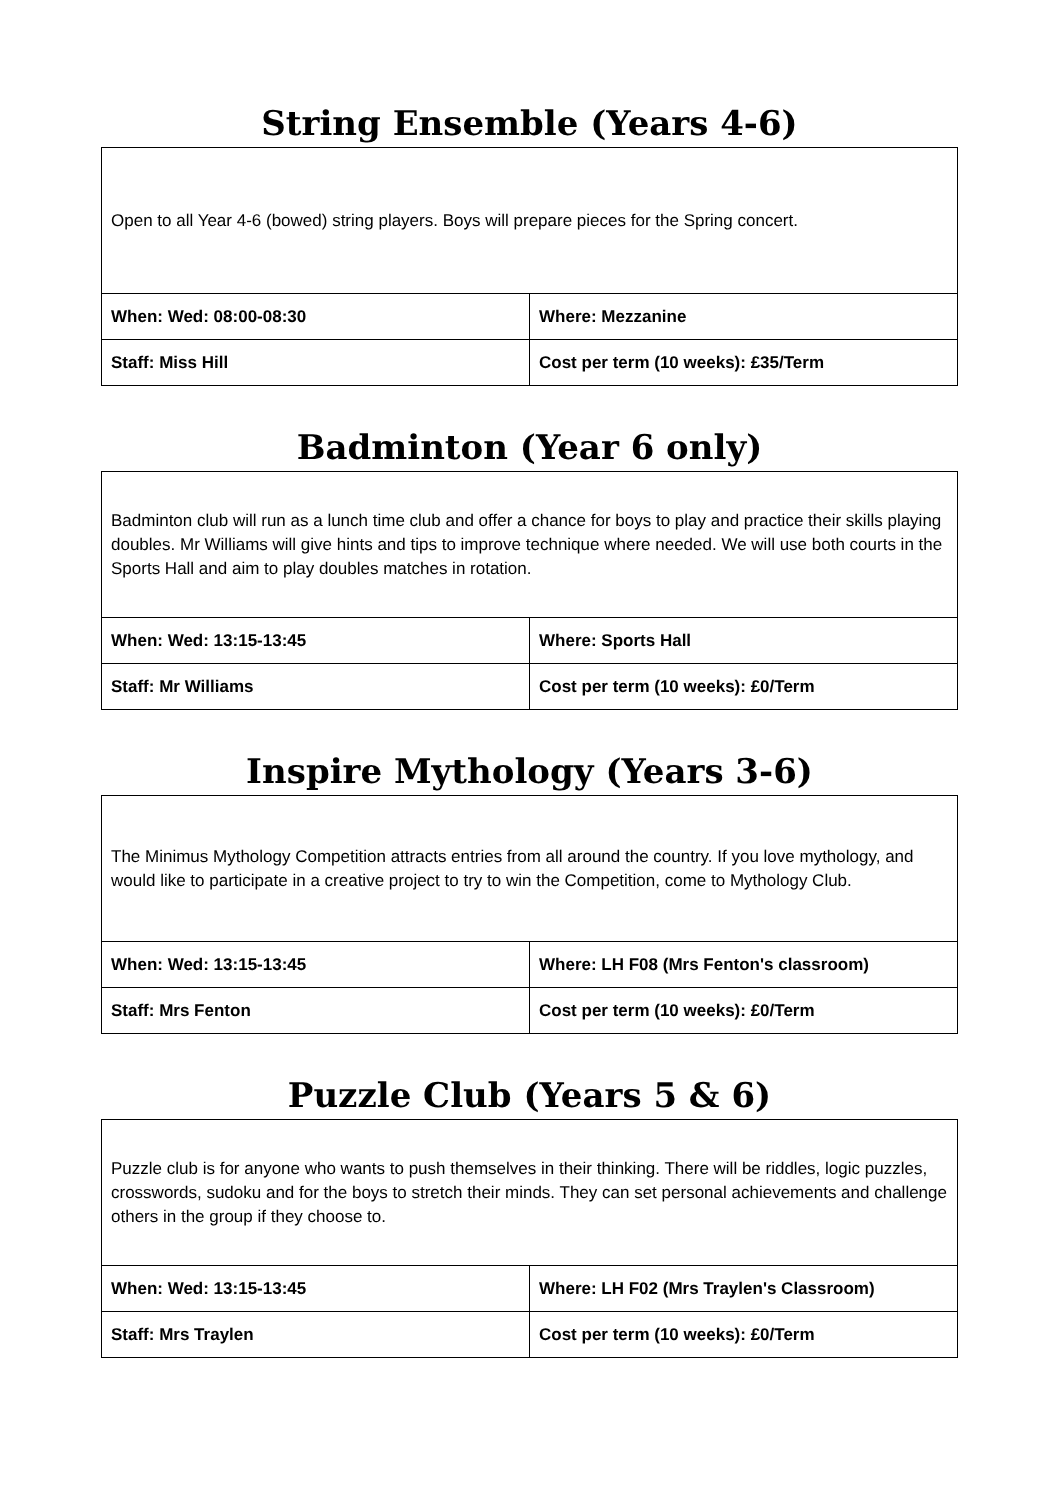String Ensemble (Years 4-6)
| Open to all Year 4-6 (bowed) string players. Boys will prepare pieces for the Spring concert. | |
| When: Wed: 08:00-08:30 | Where: Mezzanine |
| Staff: Miss Hill | Cost per term (10 weeks): £35/Term |
Badminton (Year 6 only)
| Badminton club will run as a lunch time club and offer a chance for boys to play and practice their skills playing doubles. Mr Williams will give hints and tips to improve technique where needed. We will use both courts in the Sports Hall and aim to play doubles matches in rotation. | |
| When: Wed: 13:15-13:45 | Where: Sports Hall |
| Staff: Mr Williams | Cost per term (10 weeks): £0/Term |
Inspire Mythology (Years 3-6)
| The Minimus Mythology Competition attracts entries from all around the country. If you love mythology, and would like to participate in a creative project to try to win the Competition, come to Mythology Club. | |
| When: Wed: 13:15-13:45 | Where: LH F08 (Mrs Fenton's classroom) |
| Staff: Mrs Fenton | Cost per term (10 weeks): £0/Term |
Puzzle Club (Years 5 & 6)
| Puzzle club is for anyone who wants to push themselves in their thinking. There will be riddles, logic puzzles, crosswords, sudoku and for the boys to stretch their minds. They can set personal achievements and challenge others in the group if they choose to. | |
| When: Wed: 13:15-13:45 | Where: LH F02 (Mrs Traylen's Classroom) |
| Staff: Mrs Traylen | Cost per term (10 weeks): £0/Term |